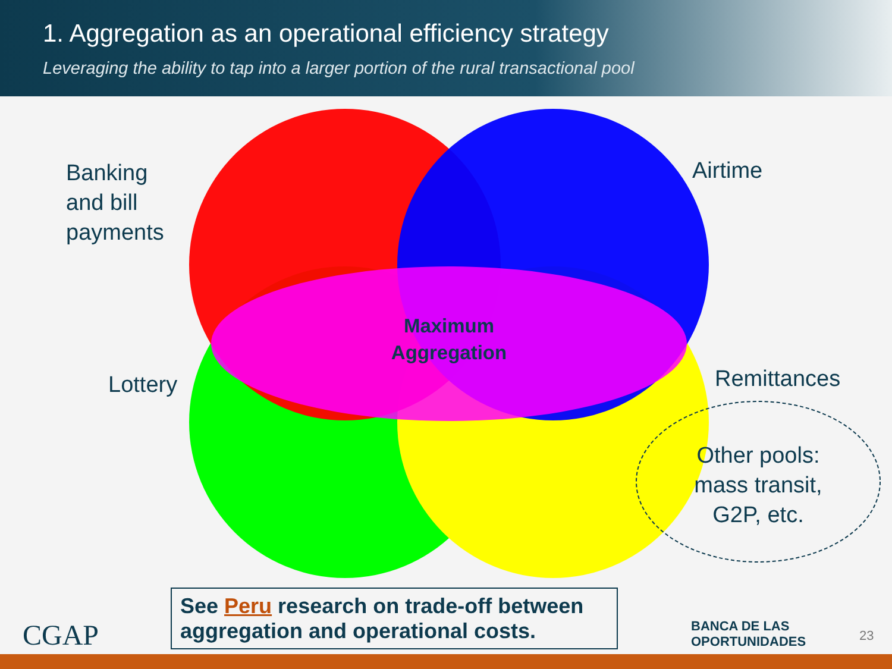1. Aggregation as an operational efficiency strategy
Leveraging the ability to tap into a larger portion of the rural transactional pool
Banking
and bill
payments
Airtime
Lottery Remittances
Other pools: mass transit, G2P, etc.
Maximum Aggregation
See Peru research on trade-off between aggregation and operational costs.
CGAP
BANCA DE LAS
OPORTUNIDADES
23